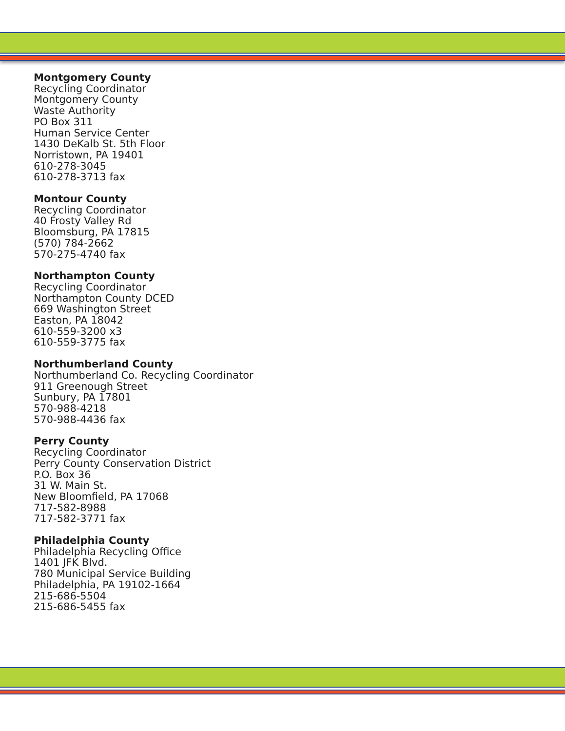Montgomery County
Recycling Coordinator
Montgomery County
Waste Authority
PO Box 311
Human Service Center
1430 DeKalb St. 5th Floor
Norristown, PA 19401
610-278-3045
610-278-3713 fax
Montour County
Recycling Coordinator
40 Frosty Valley Rd
Bloomsburg, PA 17815
(570) 784-2662
570-275-4740 fax
Northampton County
Recycling Coordinator
Northampton County DCED
669 Washington Street
Easton, PA 18042
610-559-3200 x3
610-559-3775 fax
Northumberland County
Northumberland Co. Recycling Coordinator
911 Greenough Street
Sunbury, PA 17801
570-988-4218
570-988-4436 fax
Perry County
Recycling Coordinator
Perry County Conservation District
P.O. Box 36
31 W. Main St.
New Bloomfield, PA 17068
717-582-8988
717-582-3771 fax
Philadelphia County
Philadelphia Recycling Office
1401 JFK Blvd.
780 Municipal Service Building
Philadelphia, PA 19102-1664
215-686-5504
215-686-5455 fax